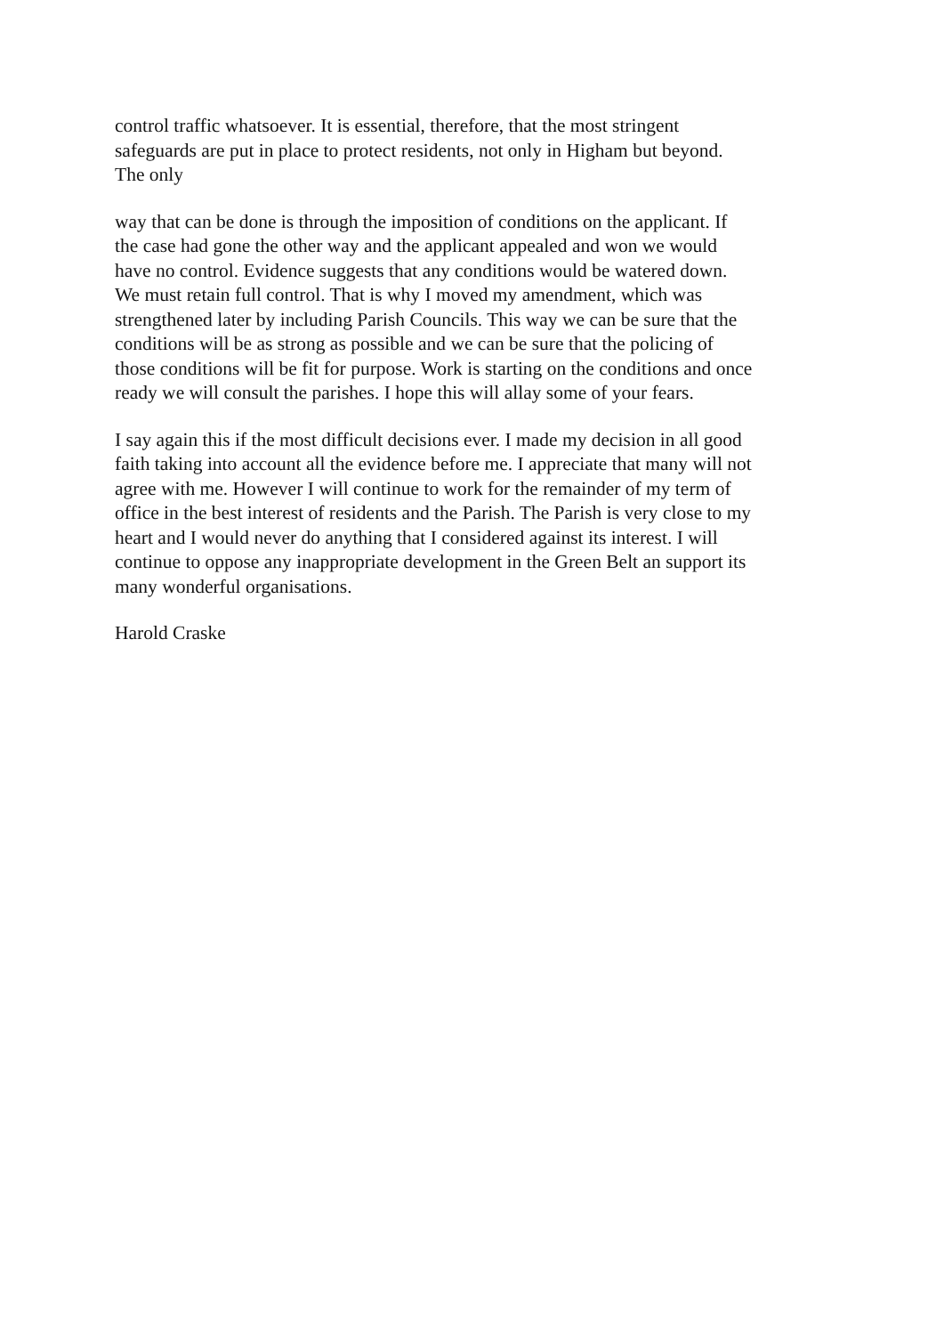control traffic whatsoever. It is essential, therefore, that the most stringent
safeguards are put in place to protect residents, not only in Higham but beyond.
The only
way that can be done is through the imposition of conditions on the applicant. If
the case had gone the other way and the applicant appealed and won we would
have no control. Evidence suggests that any conditions would be watered down.
We must retain full control. That is why I moved my amendment, which was
strengthened later by including Parish Councils. This way we can be sure that the
conditions will be as strong as possible and we can be sure that the policing of
those conditions will be fit for purpose. Work is starting on the conditions and once
ready we will consult the parishes. I hope this will allay some of your fears.
I say again this if the most difficult decisions ever. I made my decision in all good
faith taking into account all the evidence before me. I appreciate that many will not
agree with me. However I will continue to work for the remainder of my term of
office in the best interest of residents and the Parish. The Parish is very close to my
heart and I would never do anything that I considered against its interest. I will
continue to oppose any inappropriate development in the Green Belt an support its
many wonderful organisations.
Harold Craske